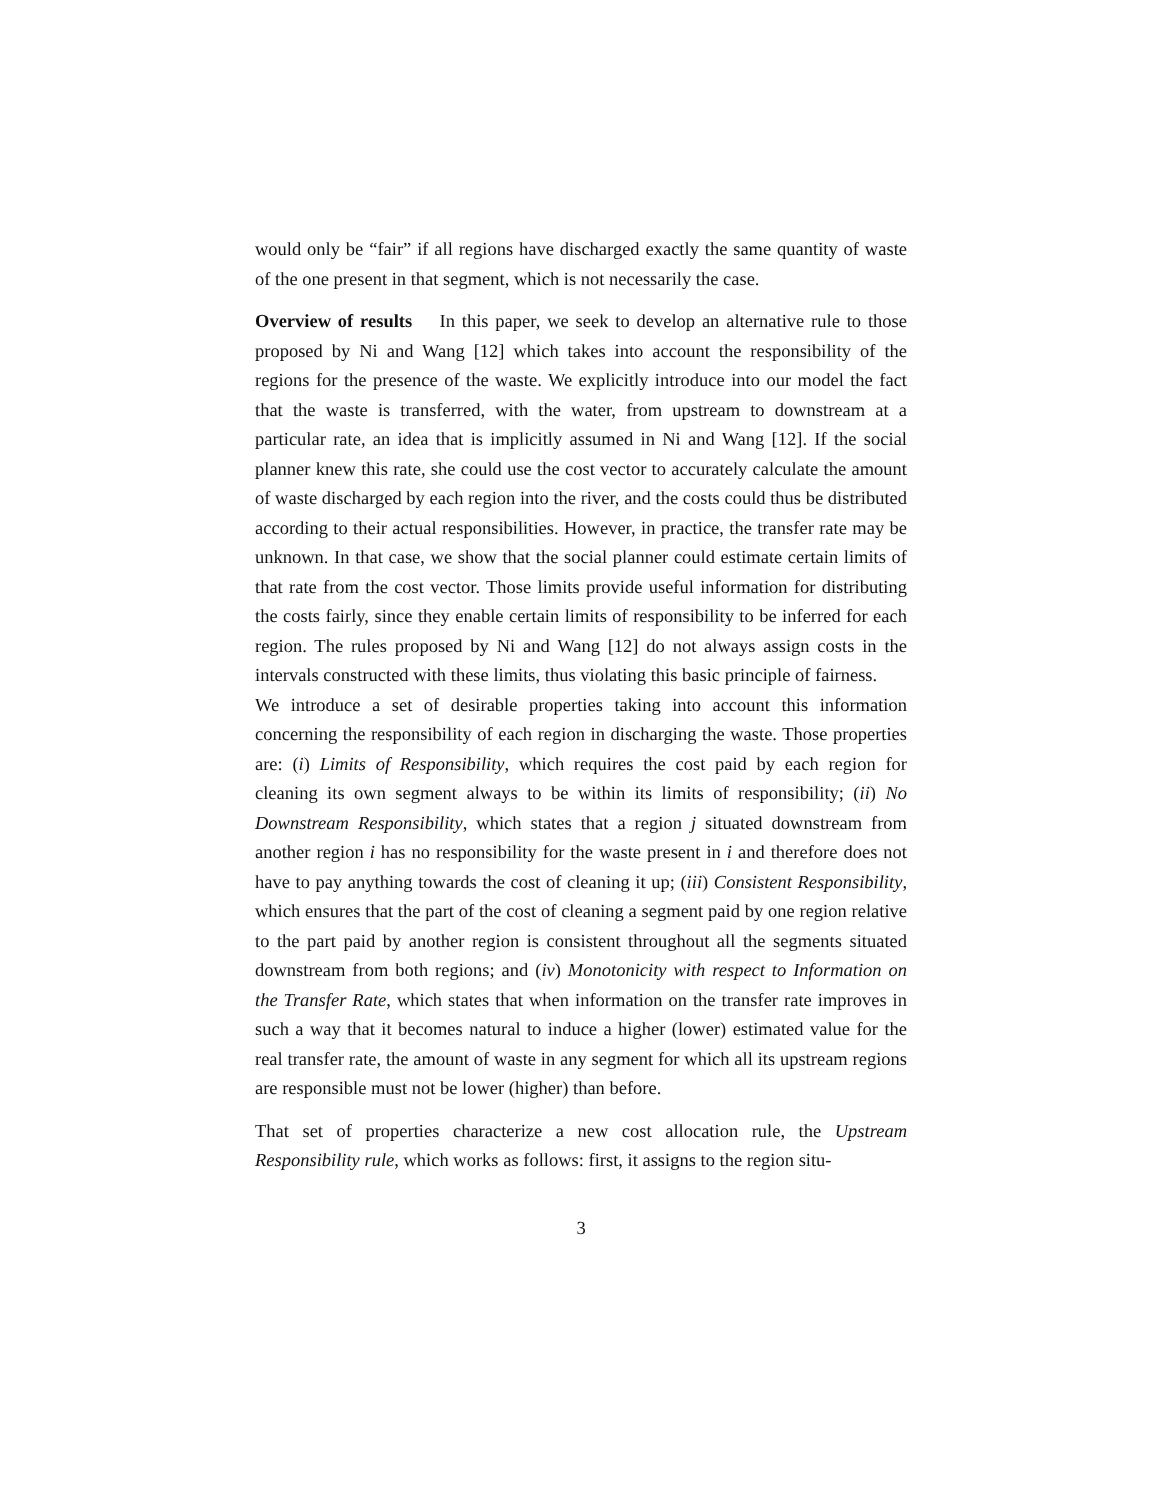would only be “fair” if all regions have discharged exactly the same quantity of waste of the one present in that segment, which is not necessarily the case.
Overview of results In this paper, we seek to develop an alternative rule to those proposed by Ni and Wang [12] which takes into account the responsibility of the regions for the presence of the waste. We explicitly introduce into our model the fact that the waste is transferred, with the water, from upstream to downstream at a particular rate, an idea that is implicitly assumed in Ni and Wang [12]. If the social planner knew this rate, she could use the cost vector to accurately calculate the amount of waste discharged by each region into the river, and the costs could thus be distributed according to their actual responsibilities. However, in practice, the transfer rate may be unknown. In that case, we show that the social planner could estimate certain limits of that rate from the cost vector. Those limits provide useful information for distributing the costs fairly, since they enable certain limits of responsibility to be inferred for each region. The rules proposed by Ni and Wang [12] do not always assign costs in the intervals constructed with these limits, thus violating this basic principle of fairness.
We introduce a set of desirable properties taking into account this information concerning the responsibility of each region in discharging the waste. Those properties are: (i) Limits of Responsibility, which requires the cost paid by each region for cleaning its own segment always to be within its limits of responsibility; (ii) No Downstream Responsibility, which states that a region j situated downstream from another region i has no responsibility for the waste present in i and therefore does not have to pay anything towards the cost of cleaning it up; (iii) Consistent Responsibility, which ensures that the part of the cost of cleaning a segment paid by one region relative to the part paid by another region is consistent throughout all the segments situated downstream from both regions; and (iv) Monotonicity with respect to Information on the Transfer Rate, which states that when information on the transfer rate improves in such a way that it becomes natural to induce a higher (lower) estimated value for the real transfer rate, the amount of waste in any segment for which all its upstream regions are responsible must not be lower (higher) than before.
That set of properties characterize a new cost allocation rule, the Upstream Responsibility rule, which works as follows: first, it assigns to the region situ-
3